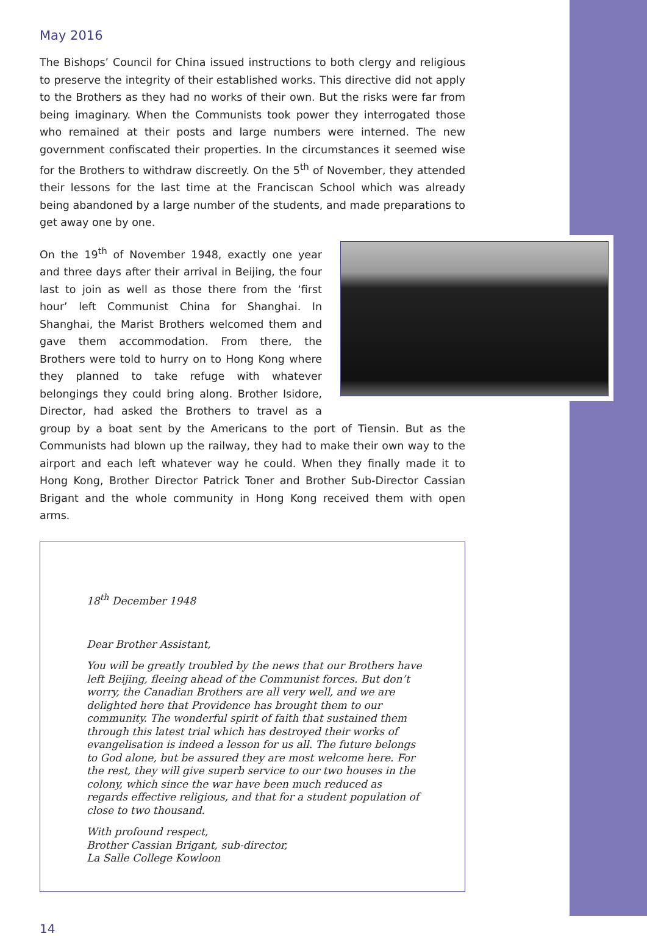May 2016
The Bishops’ Council for China issued instructions to both clergy and religious to preserve the integrity of their established works. This directive did not apply to the Brothers as they had no works of their own. But the risks were far from being imaginary. When the Communists took power they interrogated those who remained at their posts and large numbers were interned. The new government confiscated their properties. In the circumstances it seemed wise for the Brothers to withdraw discreetly. On the 5<sup>th</sup> of November, they attended their lessons for the last time at the Franciscan School which was already being abandoned by a large number of the students, and made preparations to get away one by one.
On the 19<sup>th</sup> of November 1948, exactly one year and three days after their arrival in Beijing, the four last to join as well as those there from the ‘first hour’ left Communist China for Shanghai. In Shanghai, the Marist Brothers welcomed them and gave them accommodation. From there, the Brothers were told to hurry on to Hong Kong where they planned to take refuge with whatever belongings they could bring along. Brother Isidore, Director, had asked the Brothers to travel as a group by a boat sent by the Americans to the port of Tiensin. But as the Communists had blown up the railway, they had to make their own way to the airport and each left whatever way he could. When they finally made it to Hong Kong, Brother Director Patrick Toner and Brother Sub-Director Cassian Brigant and the whole community in Hong Kong received them with open arms.
18<sup>th</sup> December 1948
Dear Brother Assistant,
You will be greatly troubled by the news that our Brothers have left Beijing, fleeing ahead of the Communist forces. But don’t worry, the Canadian Brothers are all very well, and we are delighted here that Providence has brought them to our community. The wonderful spirit of faith that sustained them through this latest trial which has destroyed their works of evangelisation is indeed a lesson for us all. The future belongs to God alone, but be assured they are most welcome here. For the rest, they will give superb service to our two houses in the colony, which since the war have been much reduced as regards effective religious, and that for a student population of close to two thousand.
With profound respect,
Brother Cassian Brigant, sub-director,
La Salle College Kowloon
14